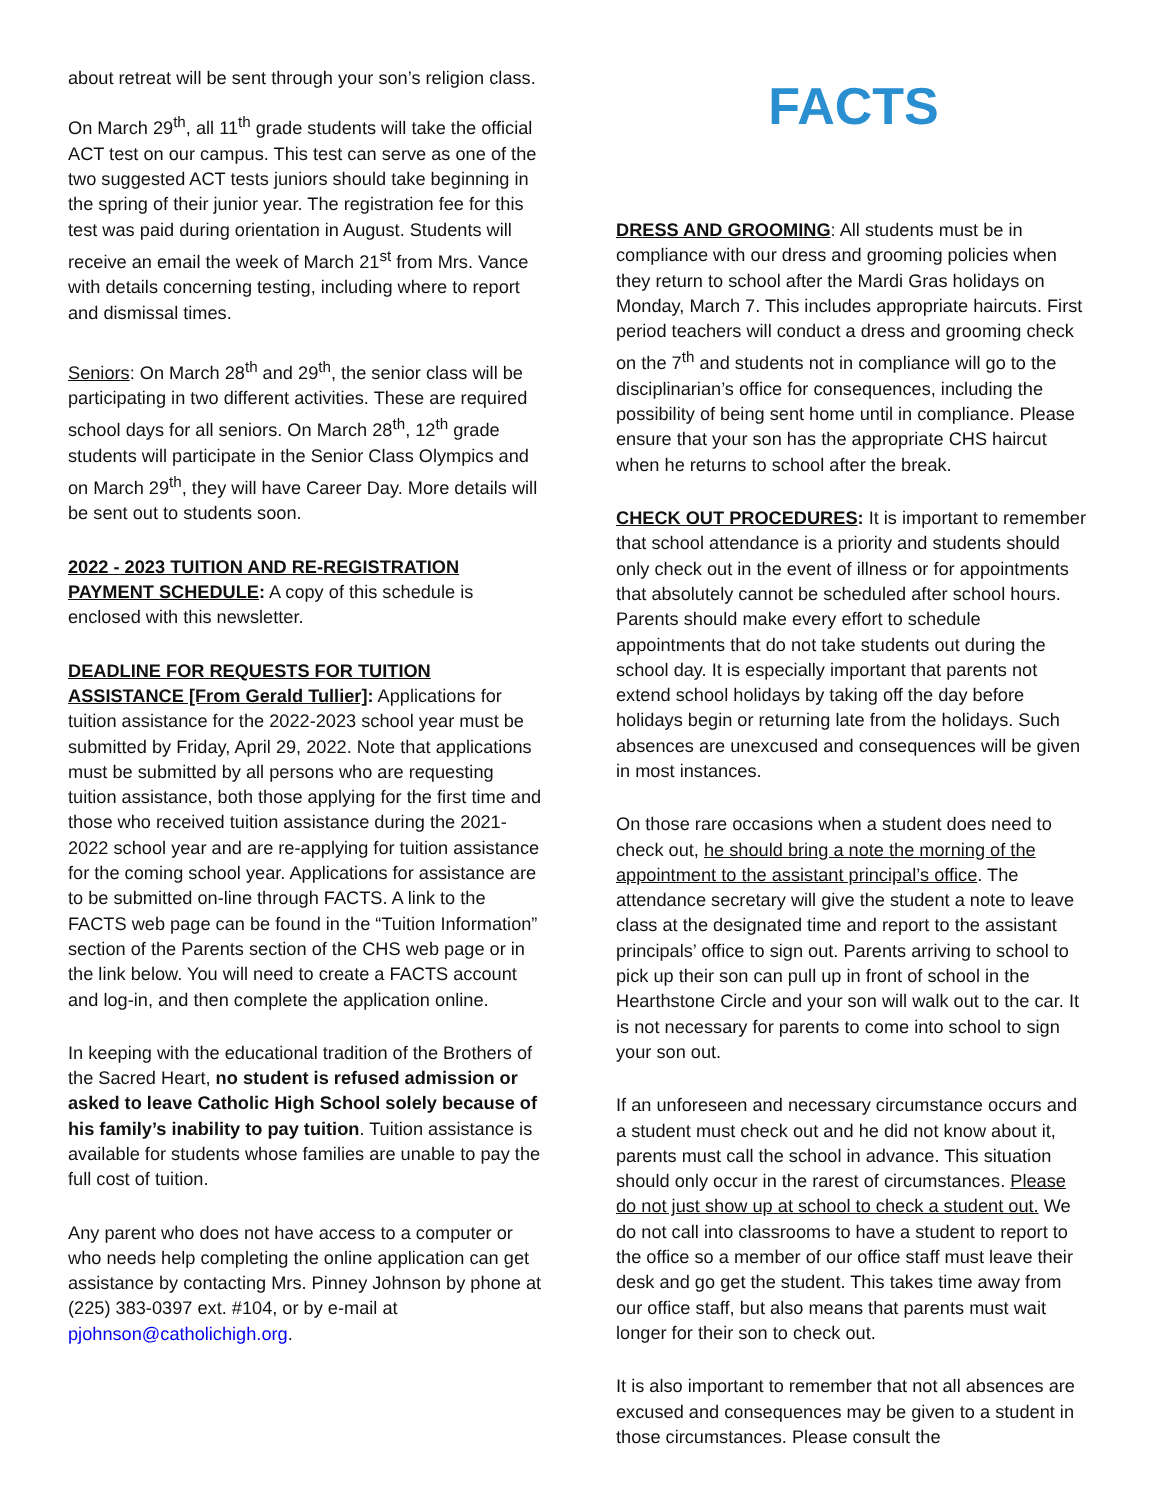about retreat will be sent through your son’s religion class.
On March 29<sup>th</sup>, all 11<sup>th</sup> grade students will take the official ACT test on our campus. This test can serve as one of the two suggested ACT tests juniors should take beginning in the spring of their junior year. The registration fee for this test was paid during orientation in August. Students will receive an email the week of March 21<sup>st</sup> from Mrs. Vance with details concerning testing, including where to report and dismissal times.
Seniors: On March 28<sup>th</sup> and 29<sup>th</sup>, the senior class will be participating in two different activities. These are required school days for all seniors. On March 28<sup>th</sup>, 12<sup>th</sup> grade students will participate in the Senior Class Olympics and on March 29<sup>th</sup>, they will have Career Day. More details will be sent out to students soon.
2022 - 2023 TUITION AND RE-REGISTRATION PAYMENT SCHEDULE: A copy of this schedule is enclosed with this newsletter.
DEADLINE FOR REQUESTS FOR TUITION ASSISTANCE [From Gerald Tullier]: Applications for tuition assistance for the 2022-2023 school year must be submitted by Friday, April 29, 2022. Note that applications must be submitted by all persons who are requesting tuition assistance, both those applying for the first time and those who received tuition assistance during the 2021-2022 school year and are re-applying for tuition assistance for the coming school year. Applications for assistance are to be submitted on-line through FACTS. A link to the FACTS web page can be found in the “Tuition Information” section of the Parents section of the CHS web page or in the link below. You will need to create a FACTS account and log-in, and then complete the application online.
In keeping with the educational tradition of the Brothers of the Sacred Heart, no student is refused admission or asked to leave Catholic High School solely because of his family’s inability to pay tuition. Tuition assistance is available for students whose families are unable to pay the full cost of tuition.
Any parent who does not have access to a computer or who needs help completing the online application can get assistance by contacting Mrs. Pinney Johnson by phone at (225) 383-0397 ext. #104, or by e-mail at pjohnson@catholichigh.org.
FACTS
DRESS AND GROOMING: All students must be in compliance with our dress and grooming policies when they return to school after the Mardi Gras holidays on Monday, March 7. This includes appropriate haircuts. First period teachers will conduct a dress and grooming check on the 7<sup>th</sup> and students not in compliance will go to the disciplinarian’s office for consequences, including the possibility of being sent home until in compliance. Please ensure that your son has the appropriate CHS haircut when he returns to school after the break.
CHECK OUT PROCEDURES: It is important to remember that school attendance is a priority and students should only check out in the event of illness or for appointments that absolutely cannot be scheduled after school hours. Parents should make every effort to schedule appointments that do not take students out during the school day. It is especially important that parents not extend school holidays by taking off the day before holidays begin or returning late from the holidays. Such absences are unexcused and consequences will be given in most instances.
On those rare occasions when a student does need to check out, he should bring a note the morning of the appointment to the assistant principal’s office. The attendance secretary will give the student a note to leave class at the designated time and report to the assistant principals’ office to sign out. Parents arriving to school to pick up their son can pull up in front of school in the Hearthstone Circle and your son will walk out to the car. It is not necessary for parents to come into school to sign your son out.
If an unforeseen and necessary circumstance occurs and a student must check out and he did not know about it, parents must call the school in advance. This situation should only occur in the rarest of circumstances. Please do not just show up at school to check a student out. We do not call into classrooms to have a student to report to the office so a member of our office staff must leave their desk and go get the student. This takes time away from our office staff, but also means that parents must wait longer for their son to check out.
It is also important to remember that not all absences are excused and consequences may be given to a student in those circumstances. Please consult the